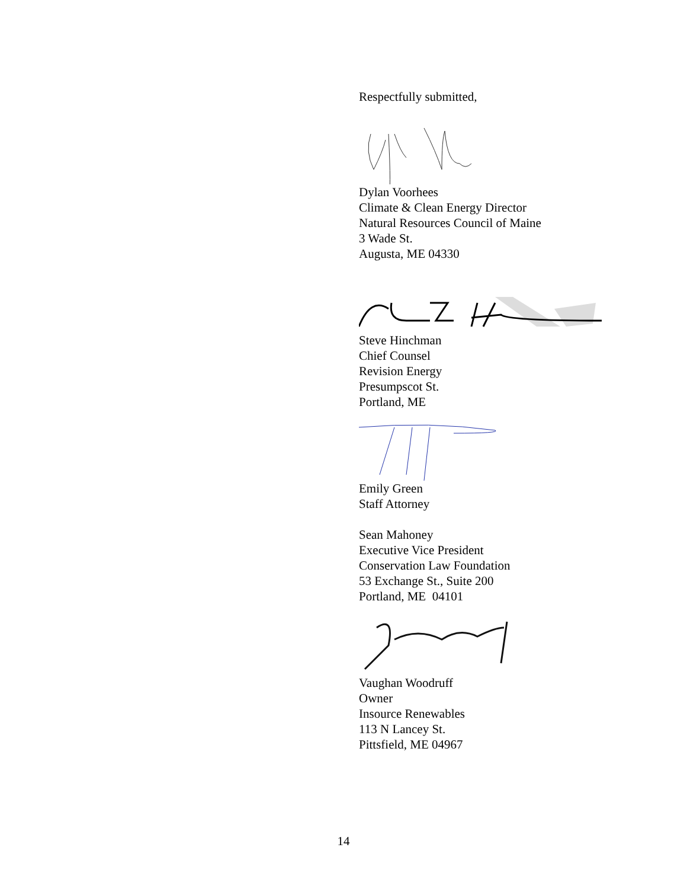Respectfully submitted,
Dylan Voorhees
Climate & Clean Energy Director
Natural Resources Council of Maine
3 Wade St.
Augusta, ME 04330
Steve Hinchman
Chief Counsel
Revision Energy
Presumpscot St.
Portland, ME
Emily Green
Staff Attorney
Sean Mahoney
Executive Vice President
Conservation Law Foundation
53 Exchange St., Suite 200
Portland, ME 04101
Vaughan Woodruff
Owner
Insource Renewables
113 N Lancey St.
Pittsfield, ME 04967
14